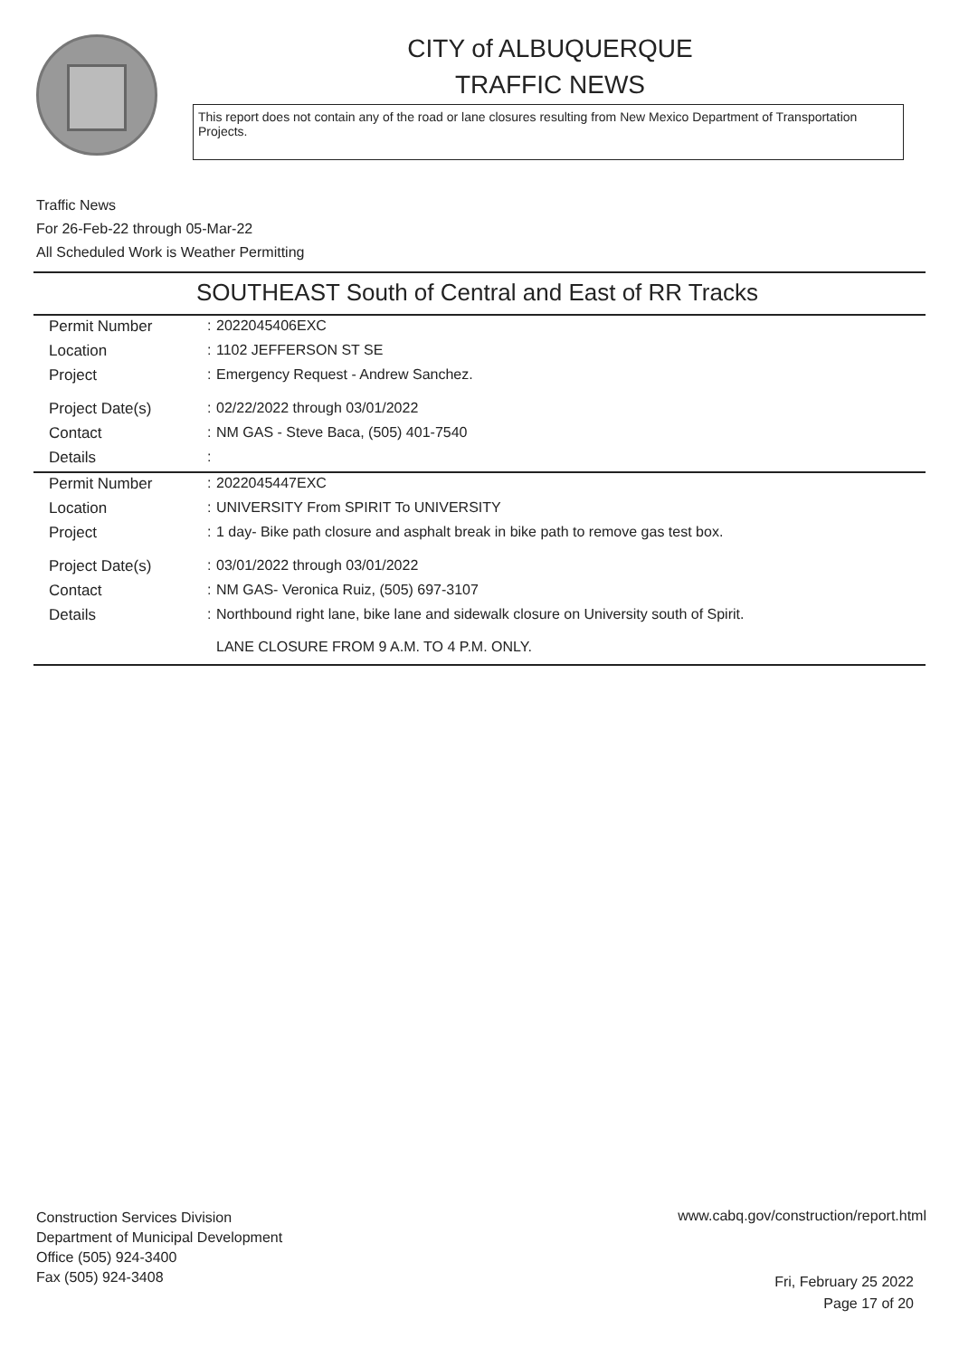CITY of ALBUQUERQUE
TRAFFIC NEWS
This report does not contain any of the road or lane closures resulting from New Mexico Department of Transportation Projects.
Traffic News
For 26-Feb-22 through 05-Mar-22
All Scheduled Work is Weather Permitting
SOUTHEAST South of Central and East of RR Tracks
| Permit Number | : | 2022045406EXC |
| Location | : | 1102 JEFFERSON ST SE |
| Project | : | Emergency Request - Andrew Sanchez. |
| Project Date(s) | : | 02/22/2022 through 03/01/2022 |
| Contact | : | NM GAS - Steve Baca, (505) 401-7540 |
| Details | : | |
| Permit Number | : | 2022045447EXC |
| Location | : | UNIVERSITY From SPIRIT To UNIVERSITY |
| Project | : | 1 day- Bike path closure and asphalt break in bike path to remove gas test box. |
| Project Date(s) | : | 03/01/2022 through 03/01/2022 |
| Contact | : | NM GAS- Veronica Ruiz, (505) 697-3107 |
| Details | : | Northbound right lane, bike lane and sidewalk closure on University south of Spirit. LANE CLOSURE FROM 9 A.M. TO 4 P.M. ONLY. |
Construction Services Division
Department of Municipal Development
Office (505) 924-3400
Fax (505) 924-3408
www.cabq.gov/construction/report.html
Fri, February 25 2022
Page 17 of 20